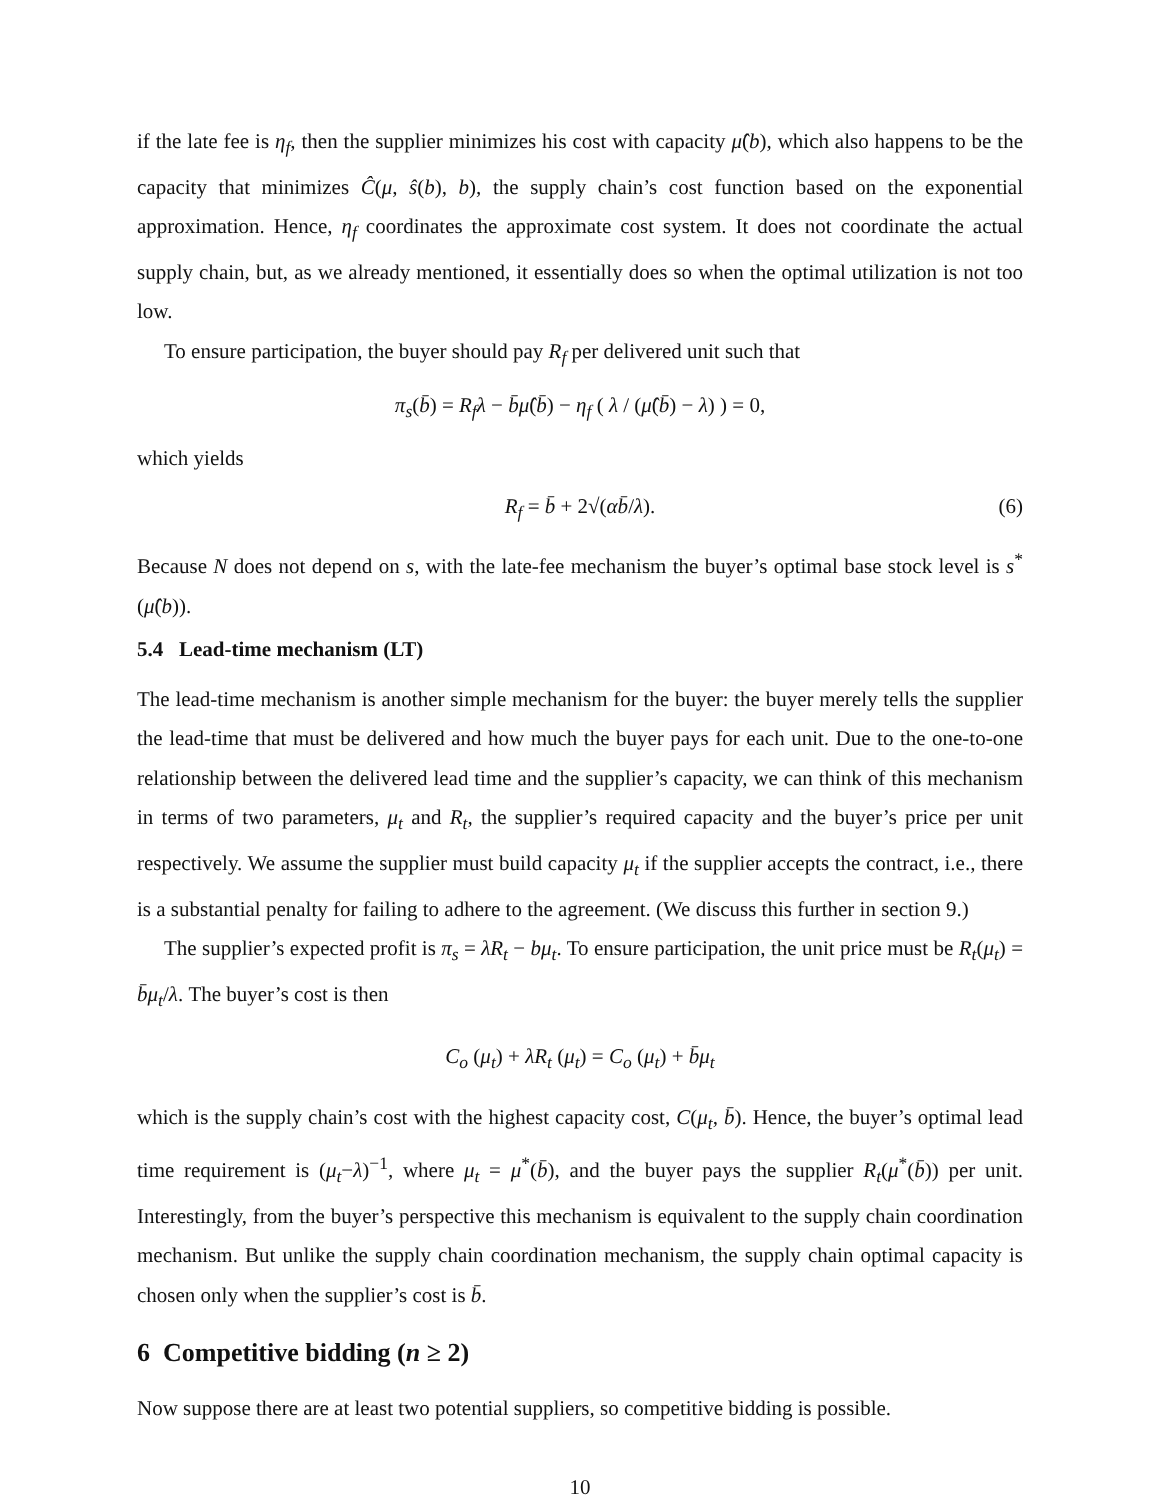if the late fee is η<sub>f</sub>, then the supplier minimizes his cost with capacity μ̂(b), which also happens to be the capacity that minimizes Ĉ(μ, ŝ(b), b), the supply chain’s cost function based on the exponential approximation. Hence, η<sub>f</sub> coordinates the approximate cost system. It does not coordinate the actual supply chain, but, as we already mentioned, it essentially does so when the optimal utilization is not too low.
To ensure participation, the buyer should pay R<sub>f</sub> per delivered unit such that
π<sub>s</sub>(b̄) = R<sub>f</sub>λ − b̄μ̂(b̄) − η<sub>f</sub> ( λ / (μ̂(b̄) − λ) ) = 0,
which yields
R<sub>f</sub> = b̄ + 2√(αb̄/λ). (6)
Because N does not depend on s, with the late-fee mechanism the buyer’s optimal base stock level is s<sup>*</sup>(μ̂(b)).
5.4 Lead-time mechanism (LT)
The lead-time mechanism is another simple mechanism for the buyer: the buyer merely tells the supplier the lead-time that must be delivered and how much the buyer pays for each unit. Due to the one-to-one relationship between the delivered lead time and the supplier’s capacity, we can think of this mechanism in terms of two parameters, μ<sub>t</sub> and R<sub>t</sub>, the supplier’s required capacity and the buyer’s price per unit respectively. We assume the supplier must build capacity μ<sub>t</sub> if the supplier accepts the contract, i.e., there is a substantial penalty for failing to adhere to the agreement. (We discuss this further in section 9.)
The supplier’s expected profit is π<sub>s</sub> = λR<sub>t</sub> − bμ<sub>t</sub>. To ensure participation, the unit price must be R<sub>t</sub>(μ<sub>t</sub>) = b̄μ<sub>t</sub>/λ. The buyer’s cost is then
C<sub>o</sub> (μ<sub>t</sub>) + λR<sub>t</sub> (μ<sub>t</sub>) = C<sub>o</sub> (μ<sub>t</sub>) + b̄μ<sub>t</sub>
which is the supply chain’s cost with the highest capacity cost, C(μ<sub>t</sub>, b̄). Hence, the buyer’s optimal lead time requirement is (μ<sub>t</sub>−λ)<sup>−1</sup>, where μ<sub>t</sub> = μ<sup>*</sup>(b̄), and the buyer pays the supplier R<sub>t</sub>(μ<sup>*</sup>(b̄)) per unit. Interestingly, from the buyer’s perspective this mechanism is equivalent to the supply chain coordination mechanism. But unlike the supply chain coordination mechanism, the supply chain optimal capacity is chosen only when the supplier’s cost is b̄.
6 Competitive bidding (n ≥ 2)
Now suppose there are at least two potential suppliers, so competitive bidding is possible.
10